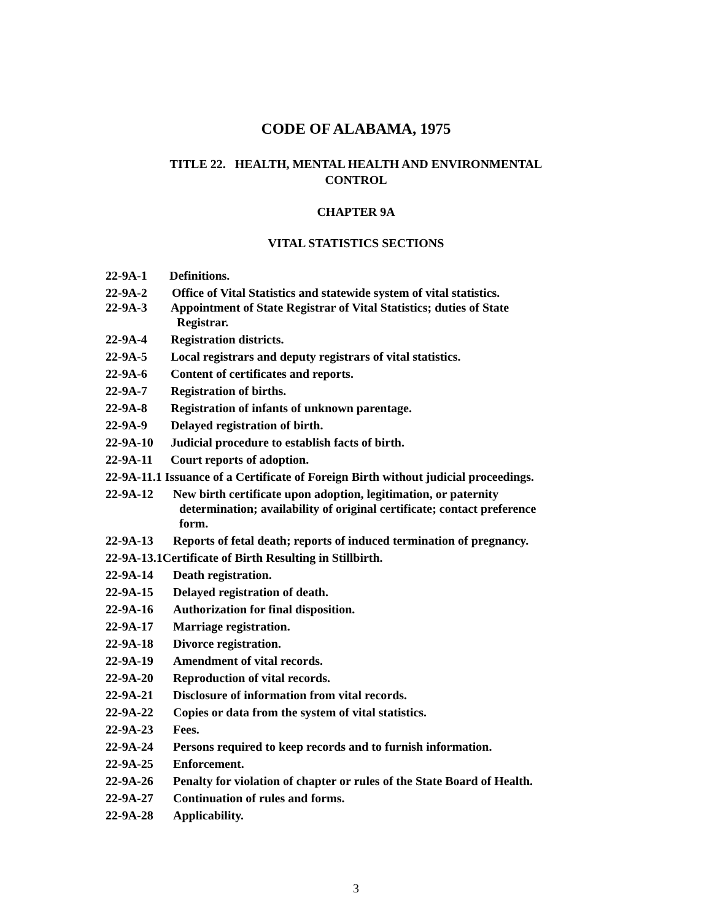CODE OF ALABAMA, 1975
TITLE 22. HEALTH, MENTAL HEALTH AND ENVIRONMENTAL
CONTROL
CHAPTER 9A
VITAL STATISTICS SECTIONS
22-9A-1 Definitions.
22-9A-2 Office of Vital Statistics and statewide system of vital statistics.
22-9A-3 Appointment of State Registrar of Vital Statistics; duties of State
Registrar.
22-9A-4 Registration districts.
22-9A-5 Local registrars and deputy registrars of vital statistics.
22-9A-6 Content of certificates and reports.
22-9A-7 Registration of births.
22-9A-8 Registration of infants of unknown parentage.
22-9A-9 Delayed registration of birth.
22-9A-10 Judicial procedure to establish facts of birth.
22-9A-11 Court reports of adoption.
22-9A-11.1 Issuance of a Certificate of Foreign Birth without judicial proceedings.
22-9A-12 New birth certificate upon adoption, legitimation, or paternity
determination; availability of original certificate; contact preference
form.
22-9A-13 Reports of fetal death; reports of induced termination of pregnancy.
22-9A-13.1 Certificate of Birth Resulting in Stillbirth.
22-9A-14 Death registration.
22-9A-15 Delayed registration of death.
22-9A-16 Authorization for final disposition.
22-9A-17 Marriage registration.
22-9A-18 Divorce registration.
22-9A-19 Amendment of vital records.
22-9A-20 Reproduction of vital records.
22-9A-21 Disclosure of information from vital records.
22-9A-22 Copies or data from the system of vital statistics.
22-9A-23 Fees.
22-9A-24 Persons required to keep records and to furnish information.
22-9A-25 Enforcement.
22-9A-26 Penalty for violation of chapter or rules of the State Board of Health.
22-9A-27 Continuation of rules and forms.
22-9A-28 Applicability.
3